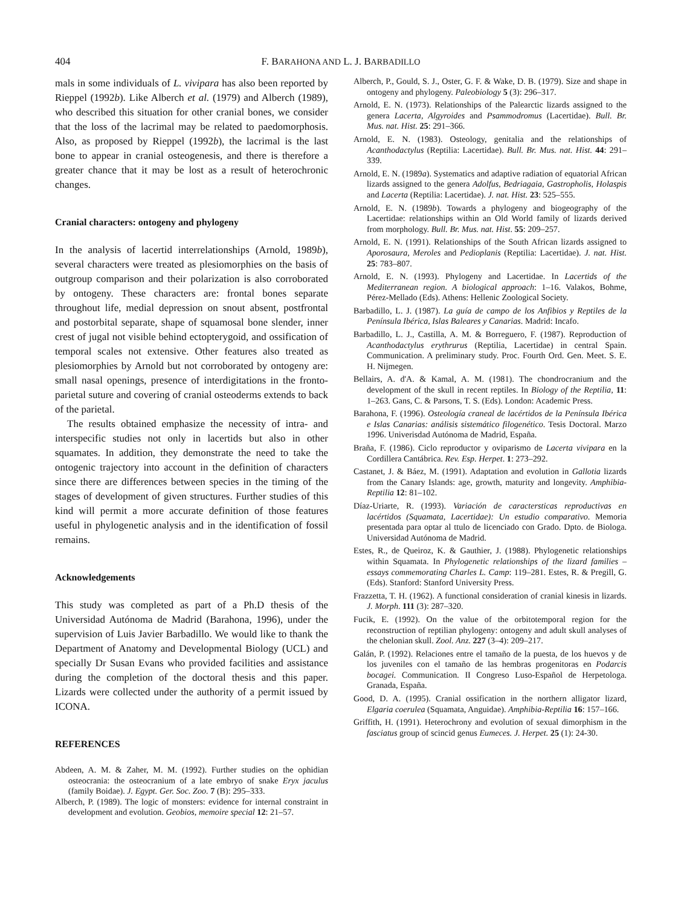404 F. BARAHONA AND L. J. BARBADILLO
mals in some individuals of L. vivipara has also been reported by Rieppel (1992b). Like Alberch et al. (1979) and Alberch (1989), who described this situation for other cranial bones, we consider that the loss of the lacrimal may be related to paedomorphosis. Also, as proposed by Rieppel (1992b), the lacrimal is the last bone to appear in cranial osteogenesis, and there is therefore a greater chance that it may be lost as a result of heterochronic changes.
Cranial characters: ontogeny and phylogeny
In the analysis of lacertid interrelationships (Arnold, 1989b), several characters were treated as plesiomorphies on the basis of outgroup comparison and their polarization is also corroborated by ontogeny. These characters are: frontal bones separate throughout life, medial depression on snout absent, postfrontal and postorbital separate, shape of squamosal bone slender, inner crest of jugal not visible behind ectopterygoid, and ossification of temporal scales not extensive. Other features also treated as plesiomorphies by Arnold but not corroborated by ontogeny are: small nasal openings, presence of interdigitations in the fronto-parietal suture and covering of cranial osteoderms extends to back of the parietal.
The results obtained emphasize the necessity of intra- and interspecific studies not only in lacertids but also in other squamates. In addition, they demonstrate the need to take the ontogenic trajectory into account in the definition of characters since there are differences between species in the timing of the stages of development of given structures. Further studies of this kind will permit a more accurate definition of those features useful in phylogenetic analysis and in the identification of fossil remains.
Acknowledgements
This study was completed as part of a Ph.D thesis of the Universidad Autónoma de Madrid (Barahona, 1996), under the supervision of Luis Javier Barbadillo. We would like to thank the Department of Anatomy and Developmental Biology (UCL) and specially Dr Susan Evans who provided facilities and assistance during the completion of the doctoral thesis and this paper. Lizards were collected under the authority of a permit issued by ICONA.
REFERENCES
Abdeen, A. M. & Zaher, M. M. (1992). Further studies on the ophidian osteocrania: the osteocranium of a late embryo of snake Eryx jaculus (family Boidae). J. Egypt. Ger. Soc. Zoo. 7 (B): 295–333.
Alberch, P. (1989). The logic of monsters: evidence for internal constraint in development and evolution. Geobios, memoire special 12: 21–57.
Alberch, P., Gould, S. J., Oster, G. F. & Wake, D. B. (1979). Size and shape in ontogeny and phylogeny. Paleobiology 5 (3): 296–317.
Arnold, E. N. (1973). Relationships of the Palearctic lizards assigned to the genera Lacerta, Algyroides and Psammodromus (Lacertidae). Bull. Br. Mus. nat. Hist. 25: 291–366.
Arnold, E. N. (1983). Osteology, genitalia and the relationships of Acanthodactylus (Reptilia: Lacertidae). Bull. Br. Mus. nat. Hist. 44: 291–339.
Arnold, E. N. (1989a). Systematics and adaptive radiation of equatorial African lizards assigned to the genera Adolfus, Bedriagaia, Gastropholis, Holaspis and Lacerta (Reptilia: Lacertidae). J. nat. Hist. 23: 525–555.
Arnold, E. N. (1989b). Towards a phylogeny and biogeography of the Lacertidae: relationships within an Old World family of lizards derived from morphology. Bull. Br. Mus. nat. Hist. 55: 209–257.
Arnold, E. N. (1991). Relationships of the South African lizards assigned to Aporosaura, Meroles and Pedioplanis (Reptilia: Lacertidae). J. nat. Hist. 25: 783–807.
Arnold, E. N. (1993). Phylogeny and Lacertidae. In Lacertids of the Mediterranean region. A biological approach: 1–16. Valakos, Bohme, Pérez-Mellado (Eds). Athens: Hellenic Zoological Society.
Barbadillo, L. J. (1987). La guía de campo de los Anfibios y Reptiles de la Península Ibérica, Islas Baleares y Canarias. Madrid: Incafo.
Barbadillo, L. J., Castilla, A. M. & Borreguero, F. (1987). Reproduction of Acanthodactylus erythrurus (Reptilia, Lacertidae) in central Spain. Communication. A preliminary study. Proc. Fourth Ord. Gen. Meet. S. E. H. Nijmegen.
Bellairs, A. d'A. & Kamal, A. M. (1981). The chondrocranium and the development of the skull in recent reptiles. In Biology of the Reptilia, 11: 1–263. Gans, C. & Parsons, T. S. (Eds). London: Academic Press.
Barahona, F. (1996). Osteología craneal de lacértidos de la Península Ibérica e Islas Canarias: análisis sistemático filogenético. Tesis Doctoral. Marzo 1996. Univerisdad Autónoma de Madrid, España.
Braña, F. (1986). Ciclo reproductor y oviparismo de Lacerta vivipara en la Cordillera Cantábrica. Rev. Esp. Herpet. 1: 273–292.
Castanet, J. & Báez, M. (1991). Adaptation and evolution in Gallotia lizards from the Canary Islands: age, growth, maturity and longevity. Amphibia-Reptilia 12: 81–102.
Díaz-Uriarte, R. (1993). Variación de caractersticas reproductivas en lacértidos (Squamata, Lacertidae): Un estudio comparativo. Memoria presentada para optar al ttulo de licenciado con Grado. Dpto. de Biologa. Universidad Autónoma de Madrid.
Estes, R., de Queiroz, K. & Gauthier, J. (1988). Phylogenetic relationships within Squamata. In Phylogenetic relationships of the lizard families – essays commemorating Charles L. Camp: 119–281. Estes, R. & Pregill, G. (Eds). Stanford: Stanford University Press.
Frazzetta, T. H. (1962). A functional consideration of cranial kinesis in lizards. J. Morph. 111 (3): 287–320.
Fucik, E. (1992). On the value of the orbitotemporal region for the reconstruction of reptilian phylogeny: ontogeny and adult skull analyses of the chelonian skull. Zool. Anz. 227 (3–4): 209–217.
Galán, P. (1992). Relaciones entre el tamaño de la puesta, de los huevos y de los juveniles con el tamaño de las hembras progenitoras en Podarcis bocagei. Communication. II Congreso Luso-Español de Herpetologa. Granada, España.
Good, D. A. (1995). Cranial ossification in the northern alligator lizard, Elgaria coerulea (Squamata, Anguidae). Amphibia-Reptilia 16: 157–166.
Griffith, H. (1991). Heterochrony and evolution of sexual dimorphism in the fasciatus group of scincid genus Eumeces. J. Herpet. 25 (1): 24-30.